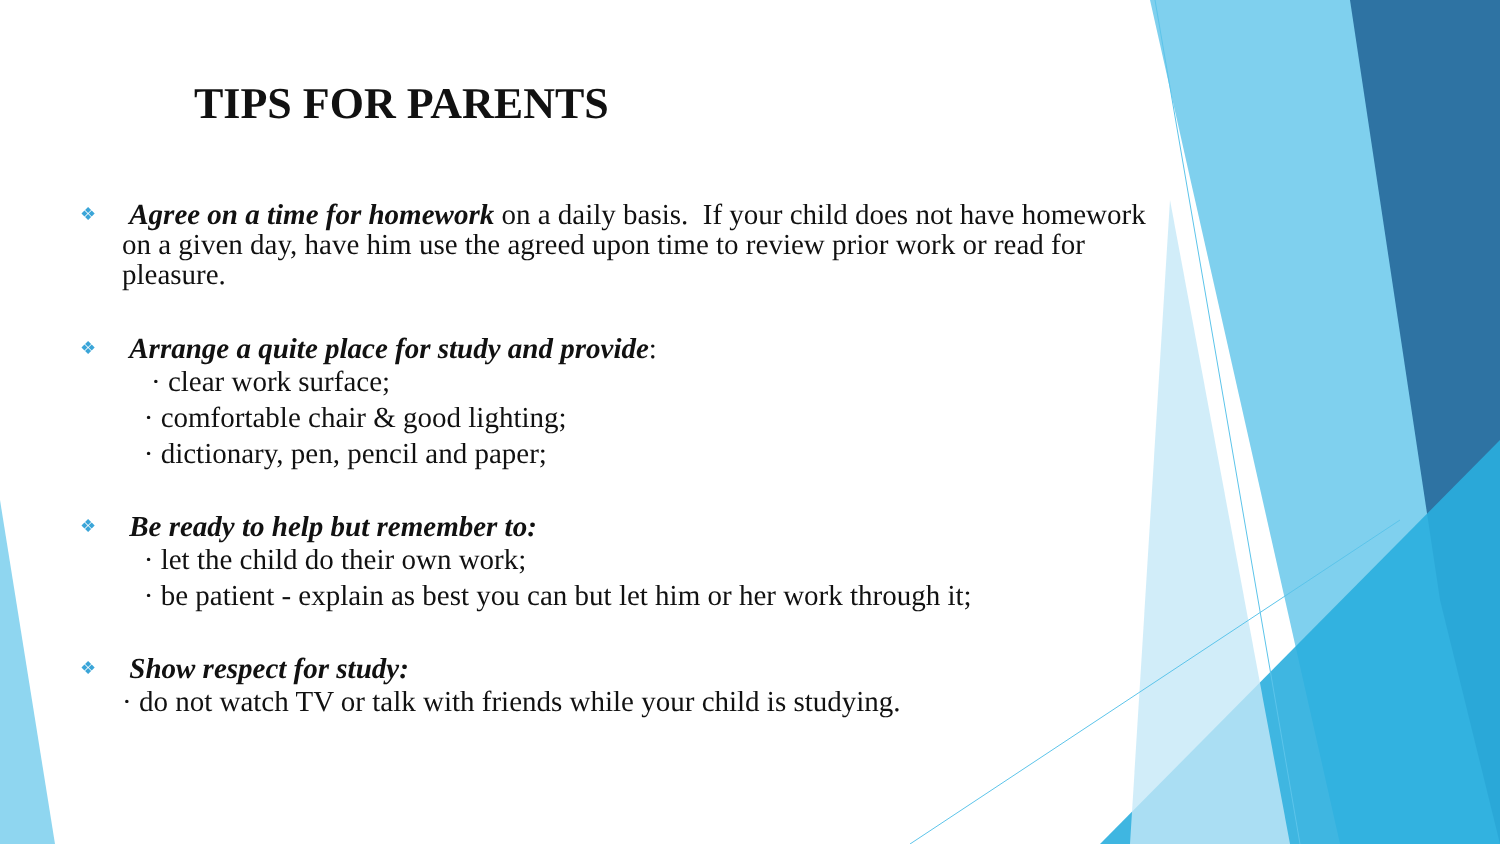TIPS FOR PARENTS
❖ Agree on a time for homework on a daily basis. If your child does not have homework on a given day, have him use the agreed upon time to review prior work or read for pleasure.
❖ Arrange a quite place for study and provide:
· clear work surface;
· comfortable chair & good lighting;
· dictionary, pen, pencil and paper;
❖ Be ready to help but remember to:
· let the child do their own work;
· be patient - explain as best you can but let him or her work through it;
❖ Show respect for study:
· do not watch TV or talk with friends while your child is studying.